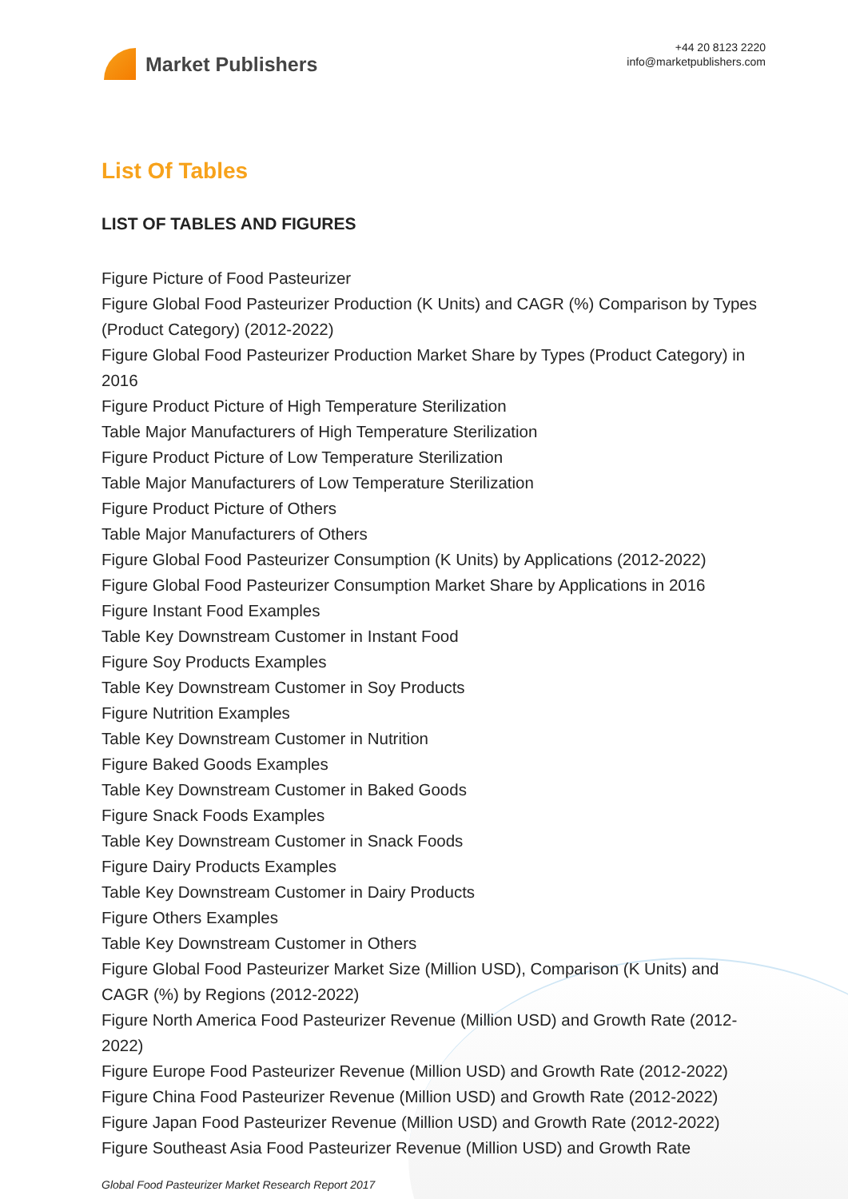Market Publishers
+44 20 8123 2220
info@marketpublishers.com
List Of Tables
LIST OF TABLES AND FIGURES
Figure Picture of Food Pasteurizer
Figure Global Food Pasteurizer Production (K Units) and CAGR (%) Comparison by Types (Product Category) (2012-2022)
Figure Global Food Pasteurizer Production Market Share by Types (Product Category) in 2016
Figure Product Picture of High Temperature Sterilization
Table Major Manufacturers of High Temperature Sterilization
Figure Product Picture of Low Temperature Sterilization
Table Major Manufacturers of Low Temperature Sterilization
Figure Product Picture of Others
Table Major Manufacturers of Others
Figure Global Food Pasteurizer Consumption (K Units) by Applications (2012-2022)
Figure Global Food Pasteurizer Consumption Market Share by Applications in 2016
Figure Instant Food Examples
Table Key Downstream Customer in Instant Food
Figure Soy Products Examples
Table Key Downstream Customer in Soy Products
Figure Nutrition Examples
Table Key Downstream Customer in Nutrition
Figure Baked Goods Examples
Table Key Downstream Customer in Baked Goods
Figure Snack Foods Examples
Table Key Downstream Customer in Snack Foods
Figure Dairy Products Examples
Table Key Downstream Customer in Dairy Products
Figure Others Examples
Table Key Downstream Customer in Others
Figure Global Food Pasteurizer Market Size (Million USD), Comparison (K Units) and CAGR (%) by Regions (2012-2022)
Figure North America Food Pasteurizer Revenue (Million USD) and Growth Rate (2012-2022)
Figure Europe Food Pasteurizer Revenue (Million USD) and Growth Rate (2012-2022)
Figure China Food Pasteurizer Revenue (Million USD) and Growth Rate (2012-2022)
Figure Japan Food Pasteurizer Revenue (Million USD) and Growth Rate (2012-2022)
Figure Southeast Asia Food Pasteurizer Revenue (Million USD) and Growth Rate
Global Food Pasteurizer Market Research Report 2017